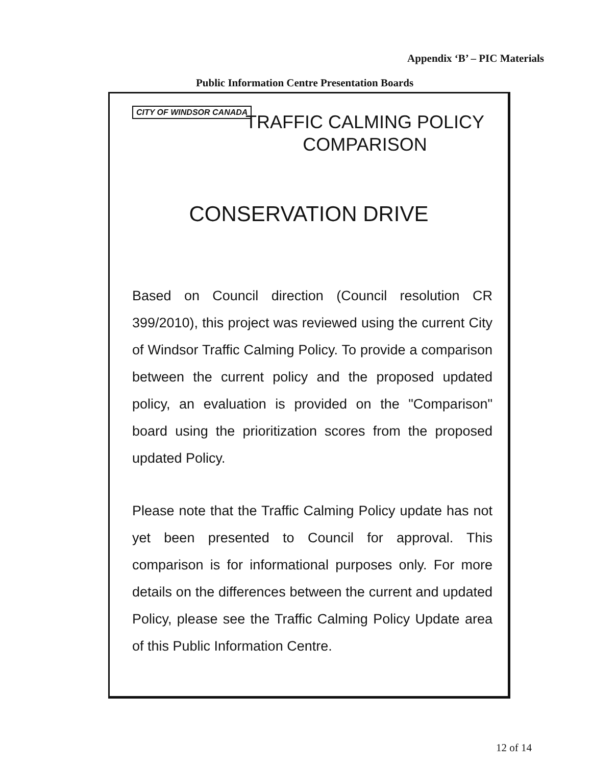Appendix ‘B’ – PIC Materials
Public Information Centre Presentation Boards
CITY OF WINDSOR CANADA
TRAFFIC CALMING POLICY COMPARISON
CONSERVATION DRIVE
Based on Council direction (Council resolution CR 399/2010), this project was reviewed using the current City of Windsor Traffic Calming Policy. To provide a comparison between the current policy and the proposed updated policy, an evaluation is provided on the "Comparison" board using the prioritization scores from the proposed updated Policy.
Please note that the Traffic Calming Policy update has not yet been presented to Council for approval. This comparison is for informational purposes only. For more details on the differences between the current and updated Policy, please see the Traffic Calming Policy Update area of this Public Information Centre.
12 of 14